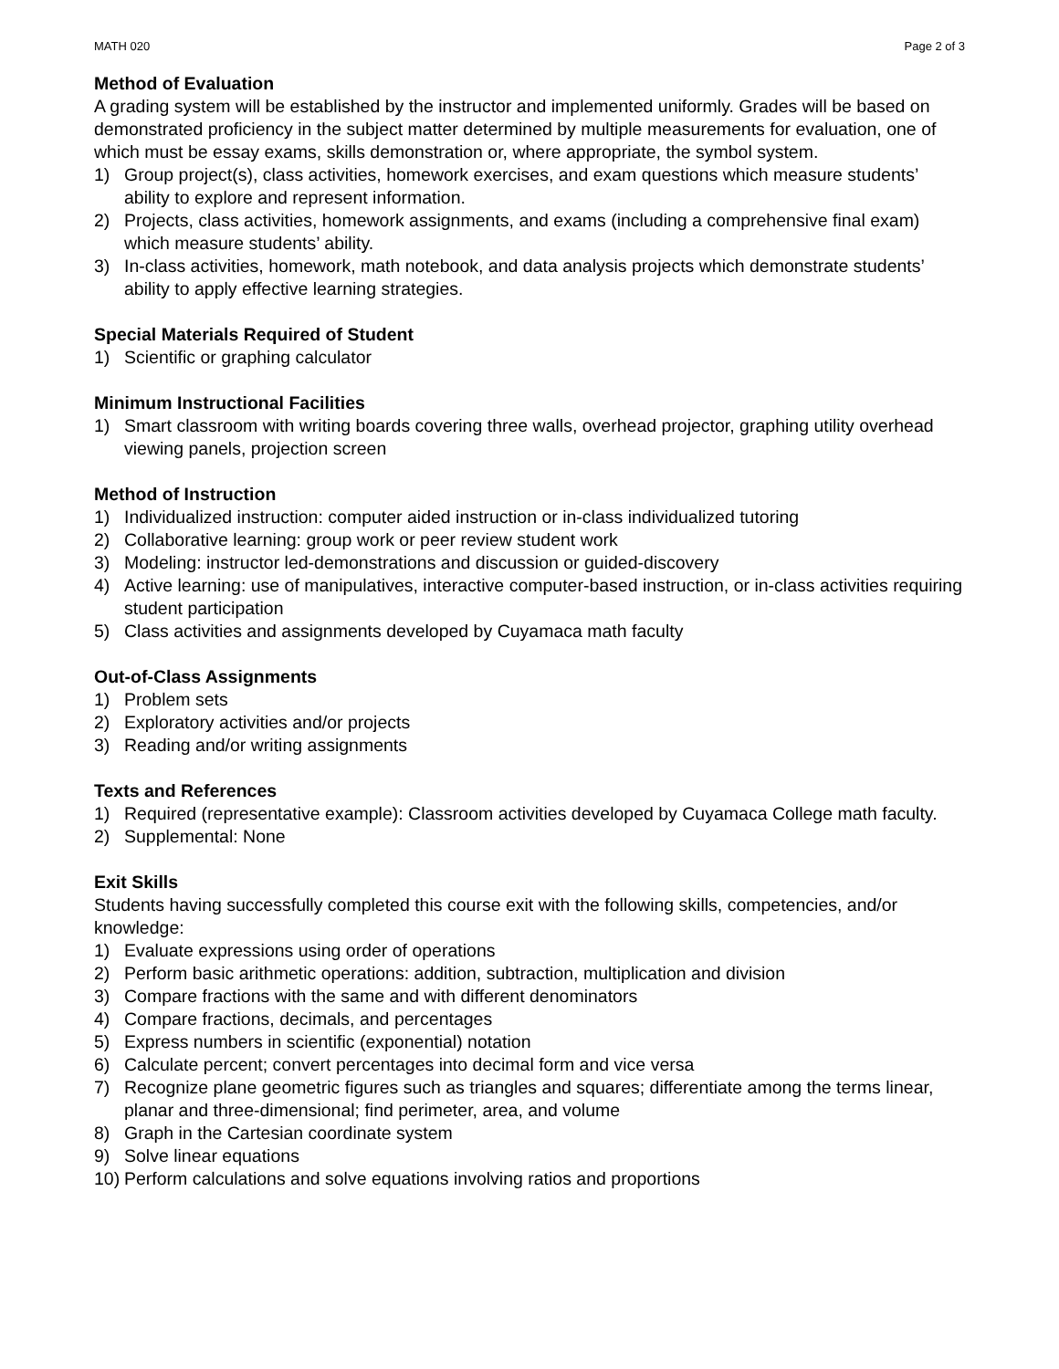MATH 020 Page 2 of 3
Method of Evaluation
A grading system will be established by the instructor and implemented uniformly. Grades will be based on demonstrated proficiency in the subject matter determined by multiple measurements for evaluation, one of which must be essay exams, skills demonstration or, where appropriate, the symbol system.
1) Group project(s), class activities, homework exercises, and exam questions which measure students’ ability to explore and represent information.
2) Projects, class activities, homework assignments, and exams (including a comprehensive final exam) which measure students’ ability.
3) In-class activities, homework, math notebook, and data analysis projects which demonstrate students’ ability to apply effective learning strategies.
Special Materials Required of Student
1) Scientific or graphing calculator
Minimum Instructional Facilities
1) Smart classroom with writing boards covering three walls, overhead projector, graphing utility overhead viewing panels, projection screen
Method of Instruction
1) Individualized instruction: computer aided instruction or in-class individualized tutoring
2) Collaborative learning: group work or peer review student work
3) Modeling: instructor led-demonstrations and discussion or guided-discovery
4) Active learning: use of manipulatives, interactive computer-based instruction, or in-class activities requiring student participation
5) Class activities and assignments developed by Cuyamaca math faculty
Out-of-Class Assignments
1) Problem sets
2) Exploratory activities and/or projects
3) Reading and/or writing assignments
Texts and References
1) Required (representative example): Classroom activities developed by Cuyamaca College math faculty.
2) Supplemental: None
Exit Skills
Students having successfully completed this course exit with the following skills, competencies, and/or knowledge:
1) Evaluate expressions using order of operations
2) Perform basic arithmetic operations: addition, subtraction, multiplication and division
3) Compare fractions with the same and with different denominators
4) Compare fractions, decimals, and percentages
5) Express numbers in scientific (exponential) notation
6) Calculate percent; convert percentages into decimal form and vice versa
7) Recognize plane geometric figures such as triangles and squares; differentiate among the terms linear, planar and three-dimensional; find perimeter, area, and volume
8) Graph in the Cartesian coordinate system
9) Solve linear equations
10) Perform calculations and solve equations involving ratios and proportions